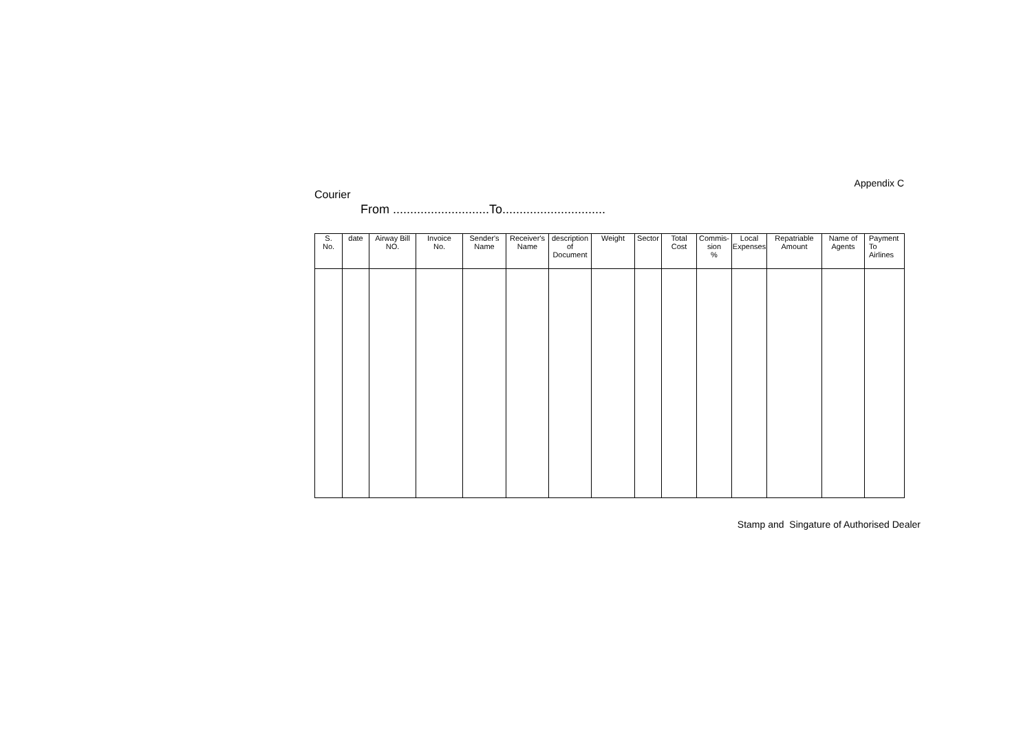Appendix C
Courier
From ............................To..............................
| S. No. | date | Airway Bill NO. | Invoice No. | Sender's Name | Receiver's Name | description of Document | Weight | Sector | Total Cost | Commis- sion % | Local Expenses | Repatriable Amount | Name of Agents | Payment To Airlines |
| --- | --- | --- | --- | --- | --- | --- | --- | --- | --- | --- | --- | --- | --- | --- |
Stamp and Singature of Authorised Dealer